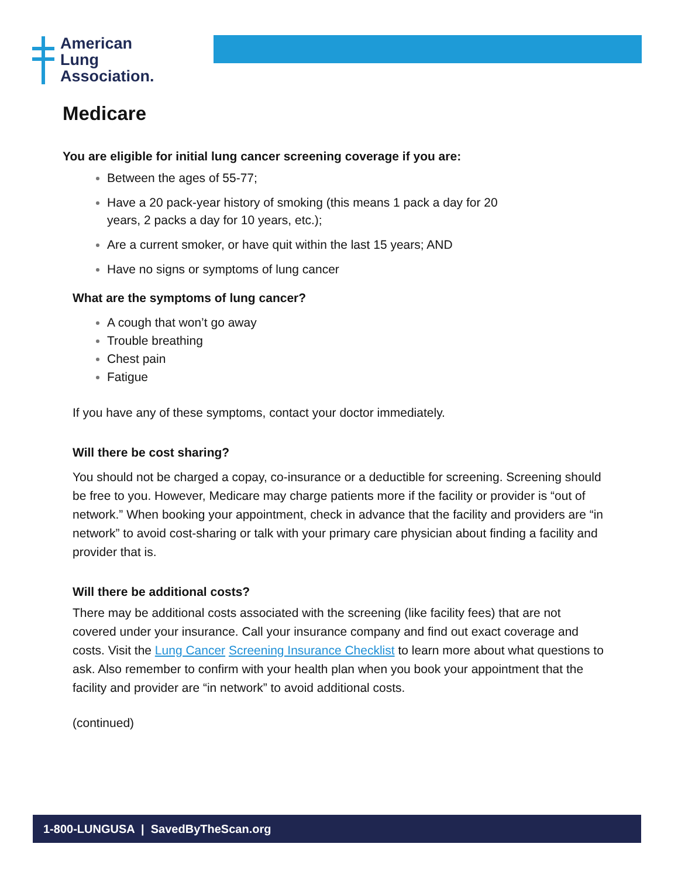American
Lung
Association.
Medicare
You are eligible for initial lung cancer screening coverage if you are:
Between the ages of 55-77;
Have a 20 pack-year history of smoking (this means 1 pack a day for 20
years, 2 packs a day for 10 years, etc.);
Are a current smoker, or have quit within the last 15 years; AND
Have no signs or symptoms of lung cancer
What are the symptoms of lung cancer?
A cough that won’t go away
Trouble breathing
Chest pain
Fatigue
If you have any of these symptoms, contact your doctor immediately.
Will there be cost sharing?
You should not be charged a copay, co-insurance or a deductible for screening. Screening should be free to you. However, Medicare may charge patients more if the facility or provider is “out of network.” When booking your appointment, check in advance that the facility and providers are “in network” to avoid cost-sharing or talk with your primary care physician about finding a facility and provider that is.
Will there be additional costs?
There may be additional costs associated with the screening (like facility fees) that are not covered under your insurance. Call your insurance company and find out exact coverage and costs. Visit the Lung Cancer Screening Insurance Checklist to learn more about what questions to ask. Also remember to confirm with your health plan when you book your appointment that the facility and provider are “in network” to avoid additional costs.
(continued)
1-800-LUNGUSA | SavedByTheScan.org